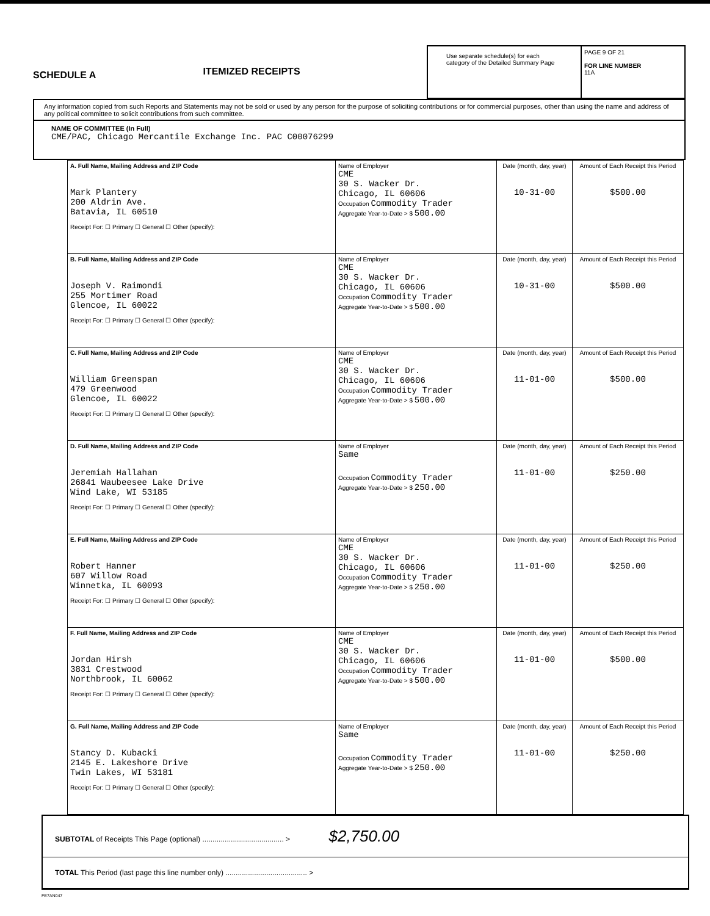SCHEDULE A
ITEMIZED RECEIPTS
Use separate schedule(s) for each category of the Detailed Summary Page
PAGE 9 OF 21
FOR LINE NUMBER
11A
Any information copied from such Reports and Statements may not be sold or used by any person for the purpose of soliciting contributions or for commercial purposes, other than using the name and address of any political committee to solicit contributions from such committee.
NAME OF COMMITTEE (In Full)
CME/PAC, Chicago Mercantile Exchange Inc. PAC C00076299
| A. Full Name, Mailing Address and ZIP Code Mark Plantery 200 Aldrin Ave. Batavia, IL 60510 Receipt For: ☐ Primary ☐ General ☐ Other (specify): | Name of Employer CME 30 S. Wacker Dr. Chicago, IL 60606 Occupation Commodity Trader Aggregate Year-to-Date > $ 500.00 | Date (month, day, year) 10-31-00 | Amount of Each Receipt this Period $500.00 |
| B. Full Name, Mailing Address and ZIP Code Joseph V. Raimondi 255 Mortimer Road Glencoe, IL 60022 Receipt For: ☐ Primary ☐ General ☐ Other (specify): | Name of Employer CME 30 S. Wacker Dr. Chicago, IL 60606 Occupation Commodity Trader Aggregate Year-to-Date > $ 500.00 | Date (month, day, year) 10-31-00 | Amount of Each Receipt this Period $500.00 |
| C. Full Name, Mailing Address and ZIP Code William Greenspan 479 Greenwood Glencoe, IL 60022 Receipt For: ☐ Primary ☐ General ☐ Other (specify): | Name of Employer CME 30 S. Wacker Dr. Chicago, IL 60606 Occupation Commodity Trader Aggregate Year-to-Date > $ 500.00 | Date (month, day, year) 11-01-00 | Amount of Each Receipt this Period $500.00 |
| D. Full Name, Mailing Address and ZIP Code Jeremiah Hallahan 26841 Waubeesee Lake Drive Wind Lake, WI 53185 Receipt For: ☐ Primary ☐ General ☐ Other (specify): | Name of Employer Same Occupation Commodity Trader Aggregate Year-to-Date > $ 250.00 | Date (month, day, year) 11-01-00 | Amount of Each Receipt this Period $250.00 |
| E. Full Name, Mailing Address and ZIP Code Robert Hanner 607 Willow Road Winnetka, IL 60093 Receipt For: ☐ Primary ☐ General ☐ Other (specify): | Name of Employer CME 30 S. Wacker Dr. Chicago, IL 60606 Occupation Commodity Trader Aggregate Year-to-Date > $ 250.00 | Date (month, day, year) 11-01-00 | Amount of Each Receipt this Period $250.00 |
| F. Full Name, Mailing Address and ZIP Code Jordan Hirsh 3831 Crestwood Northbrook, IL 60062 Receipt For: ☐ Primary ☐ General ☐ Other (specify): | Name of Employer CME 30 S. Wacker Dr. Chicago, IL 60606 Occupation Commodity Trader Aggregate Year-to-Date > $ 500.00 | Date (month, day, year) 11-01-00 | Amount of Each Receipt this Period $500.00 |
| G. Full Name, Mailing Address and ZIP Code Stancy D. Kubacki 2145 E. Lakeshore Drive Twin Lakes, WI 53181 Receipt For: ☐ Primary ☐ General ☐ Other (specify): | Name of Employer Same Occupation Commodity Trader Aggregate Year-to-Date > $ 250.00 | Date (month, day, year) 11-01-00 | Amount of Each Receipt this Period $250.00 |
SUBTOTAL of Receipts This Page (optional) ........................................ > $2,750.00
TOTAL This Period (last page this line number only) ........................................ >
FE7AN047